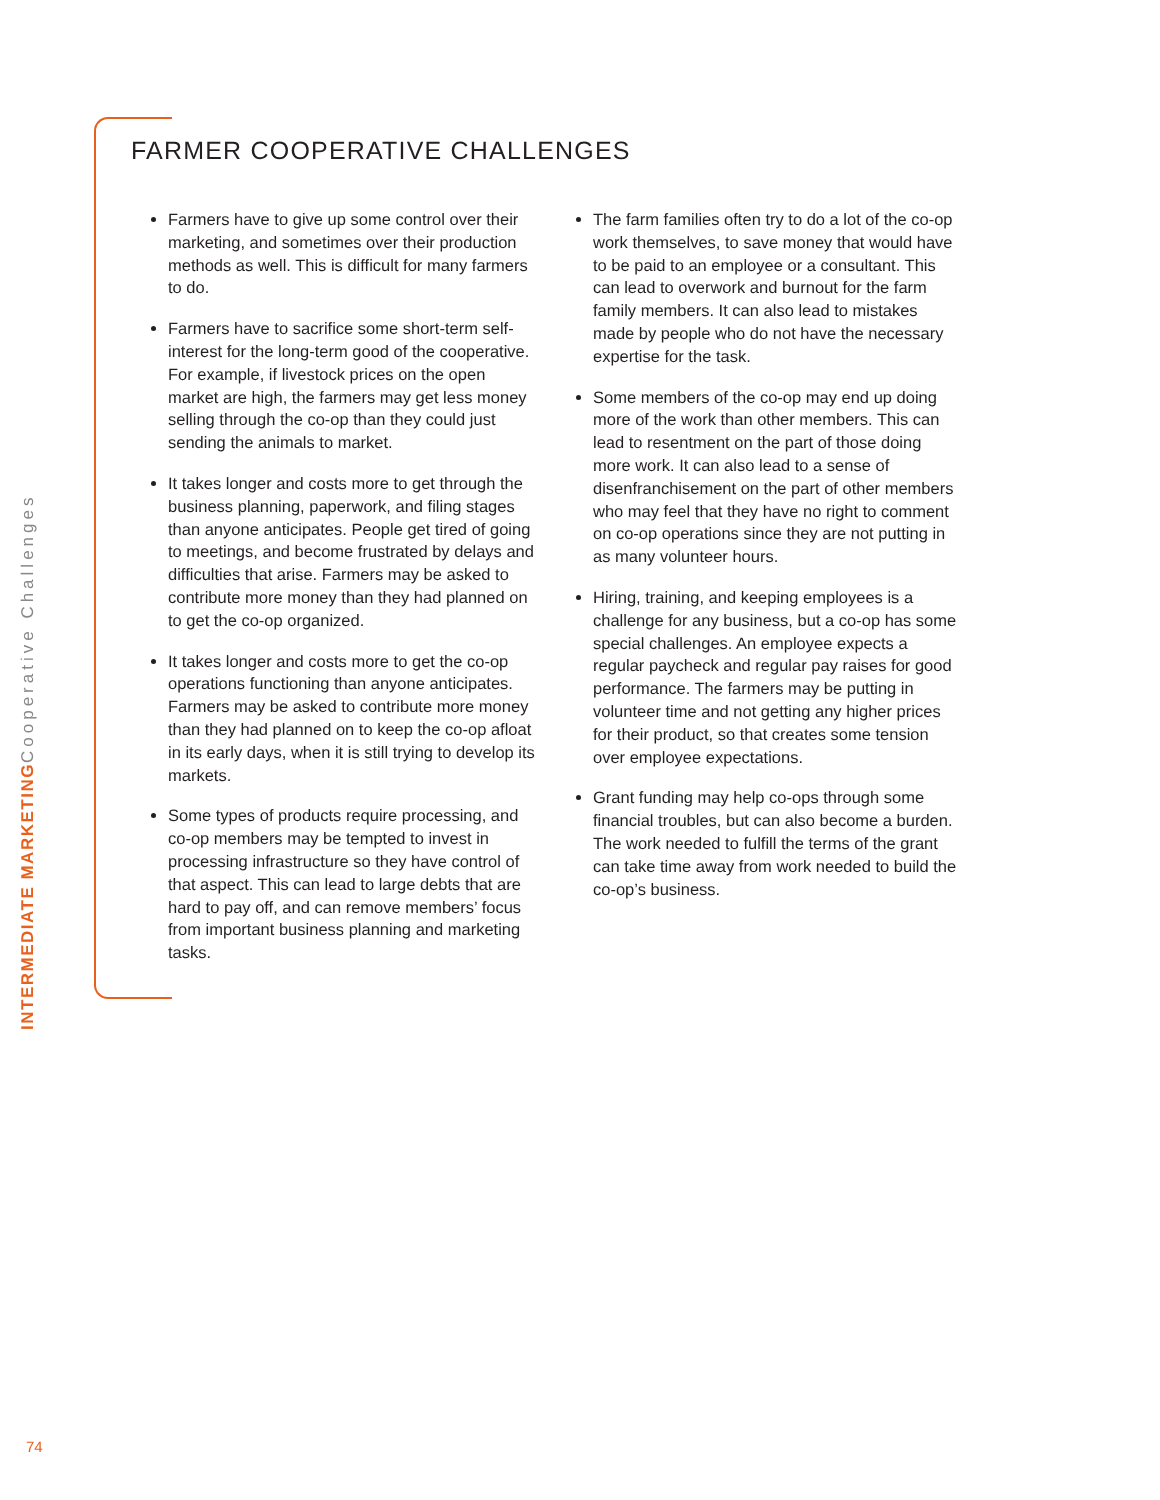INTERMEDIATE MARKETING Cooperative Challenges
FARMER COOPERATIVE CHALLENGES
Farmers have to give up some control over their marketing, and sometimes over their production methods as well. This is difficult for many farmers to do.
Farmers have to sacrifice some short-term self-interest for the long-term good of the cooperative. For example, if livestock prices on the open market are high, the farmers may get less money selling through the co-op than they could just sending the animals to market.
It takes longer and costs more to get through the business planning, paperwork, and filing stages than anyone anticipates. People get tired of going to meetings, and become frustrated by delays and difficulties that arise. Farmers may be asked to contribute more money than they had planned on to get the co-op organized.
It takes longer and costs more to get the co-op operations functioning than anyone anticipates. Farmers may be asked to contribute more money than they had planned on to keep the co-op afloat in its early days, when it is still trying to develop its markets.
Some types of products require processing, and co-op members may be tempted to invest in processing infrastructure so they have control of that aspect. This can lead to large debts that are hard to pay off, and can remove members’ focus from important business planning and marketing tasks.
The farm families often try to do a lot of the co-op work themselves, to save money that would have to be paid to an employee or a consultant. This can lead to overwork and burnout for the farm family members. It can also lead to mistakes made by people who do not have the necessary expertise for the task.
Some members of the co-op may end up doing more of the work than other members. This can lead to resentment on the part of those doing more work. It can also lead to a sense of disenfranchisement on the part of other members who may feel that they have no right to comment on co-op operations since they are not putting in as many volunteer hours.
Hiring, training, and keeping employees is a challenge for any business, but a co-op has some special challenges. An employee expects a regular paycheck and regular pay raises for good performance. The farmers may be putting in volunteer time and not getting any higher prices for their product, so that creates some tension over employee expectations.
Grant funding may help co-ops through some financial troubles, but can also become a burden. The work needed to fulfill the terms of the grant can take time away from work needed to build the co-op’s business.
74